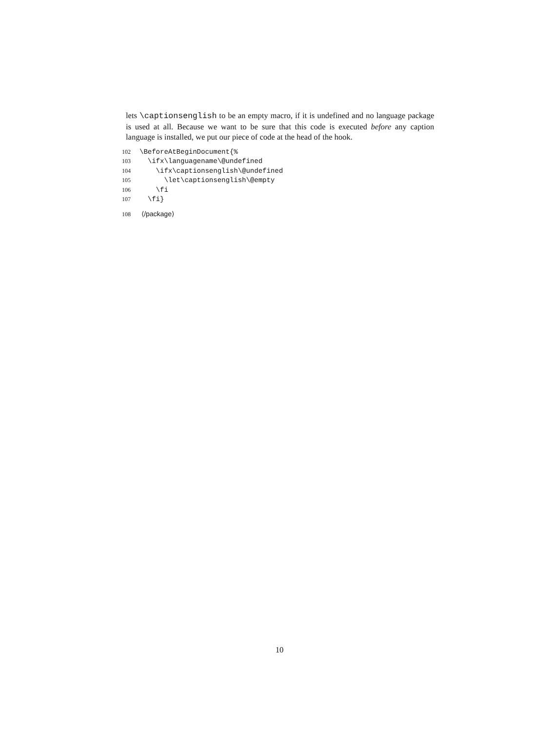lets \captionsenglish to be an empty macro, if it is undefined and no language package is used at all. Because we want to be sure that this code is executed before any caption language is installed, we put our piece of code at the head of the hook.
102 \BeforeAtBeginDocument{% 103 \ifx\languagename\@undefined 104 \ifx\captionsenglish\@undefined 105 \let\captionsenglish\@empty 106 \fi 107 \fi}
108 ⟨/package⟩
10